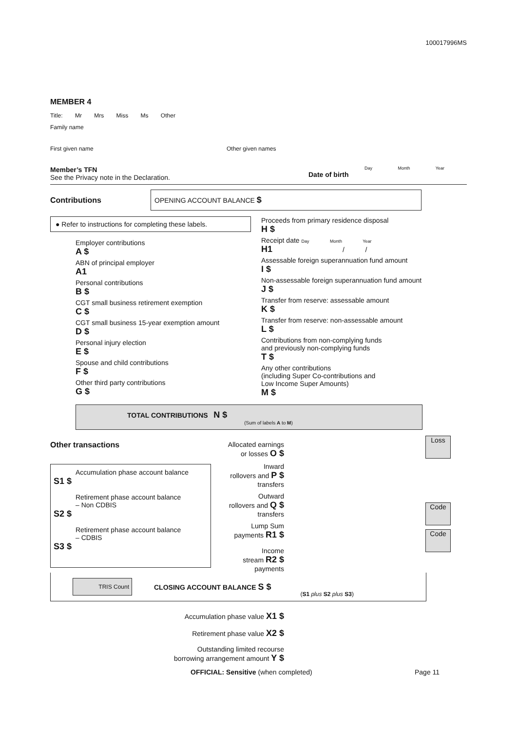100017996MS
MEMBER 4
Title: Mr Mrs Miss Ms Other
Family name
First given name Other given names
Member’s TFN
See the Privacy note in the Declaration.
Day Month Year
Date of birth
Contributions
OPENING ACCOUNT BALANCE $
● Refer to instructions for completing these labels.
Employer contributions
A $
ABN of principal employer
A1
Personal contributions
B $
CGT small business retirement exemption
C $
CGT small business 15-year exemption amount
D $
Personal injury election
E $
Spouse and child contributions
F $
Other third party contributions
G $
Proceeds from primary residence disposal
H $
Receipt date Day Month Year
H1 / /
Assessable foreign superannuation fund amount
I $
Non-assessable foreign superannuation fund amount
J $
Transfer from reserve: assessable amount
K $
Transfer from reserve: non-assessable amount
L $
Contributions from non-complying funds
and previously non-complying funds
T $
Any other contributions
(including Super Co-contributions and
Low Income Super Amounts)
M $
TOTAL CONTRIBUTIONS N $
(Sum of labels A to M)
Other transactions
Accumulation phase account balance
S1 $
Retirement phase account balance
– Non CDBIS
S2 $
Retirement phase account balance
– CDBIS
S3 $
Allocated earnings
or losses O $
Inward
rollovers and P $
transfers
Outward
rollovers and Q $
transfers
Lump Sum
payments R1 $
Income
stream R2 $
payments
Loss
Code
Code
TRIS Count
CLOSING ACCOUNT BALANCE S $
(S1 plus S2 plus S3)
Accumulation phase value X1 $
Retirement phase value X2 $
Outstanding limited recourse
borrowing arrangement amount Y $
OFFICIAL: Sensitive (when completed) Page 11